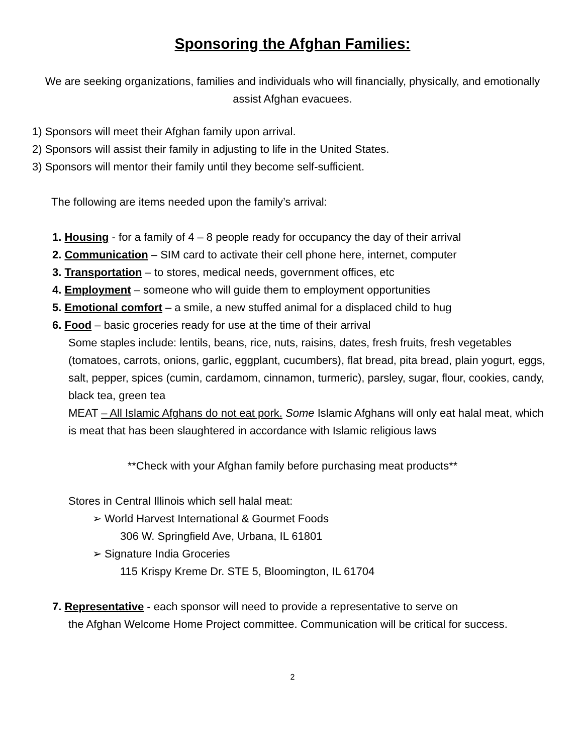Sponsoring the Afghan Families:
We are seeking organizations, families and individuals who will financially, physically, and emotionally assist Afghan evacuees.
1) Sponsors will meet their Afghan family upon arrival.
2) Sponsors will assist their family in adjusting to life in the United States.
3) Sponsors will mentor their family until they become self-sufficient.
The following are items needed upon the family’s arrival:
1. Housing - for a family of 4 – 8 people ready for occupancy the day of their arrival
2. Communication – SIM card to activate their cell phone here, internet, computer
3. Transportation – to stores, medical needs, government offices, etc
4. Employment – someone who will guide them to employment opportunities
5. Emotional comfort – a smile, a new stuffed animal for a displaced child to hug
6. Food – basic groceries ready for use at the time of their arrival
Some staples include: lentils, beans, rice, nuts, raisins, dates, fresh fruits, fresh vegetables (tomatoes, carrots, onions, garlic, eggplant, cucumbers), flat bread, pita bread, plain yogurt, eggs, salt, pepper, spices (cumin, cardamom, cinnamon, turmeric), parsley, sugar, flour, cookies, candy, black tea, green tea
MEAT – All Islamic Afghans do not eat pork. Some Islamic Afghans will only eat halal meat, which is meat that has been slaughtered in accordance with Islamic religious laws
**Check with your Afghan family before purchasing meat products**
Stores in Central Illinois which sell halal meat:
➢ World Harvest International & Gourmet Foods
306 W. Springfield Ave, Urbana, IL 61801
➢ Signature India Groceries
115 Krispy Kreme Dr. STE 5, Bloomington, IL 61704
7. Representative - each sponsor will need to provide a representative to serve on
the Afghan Welcome Home Project committee. Communication will be critical for success.
2